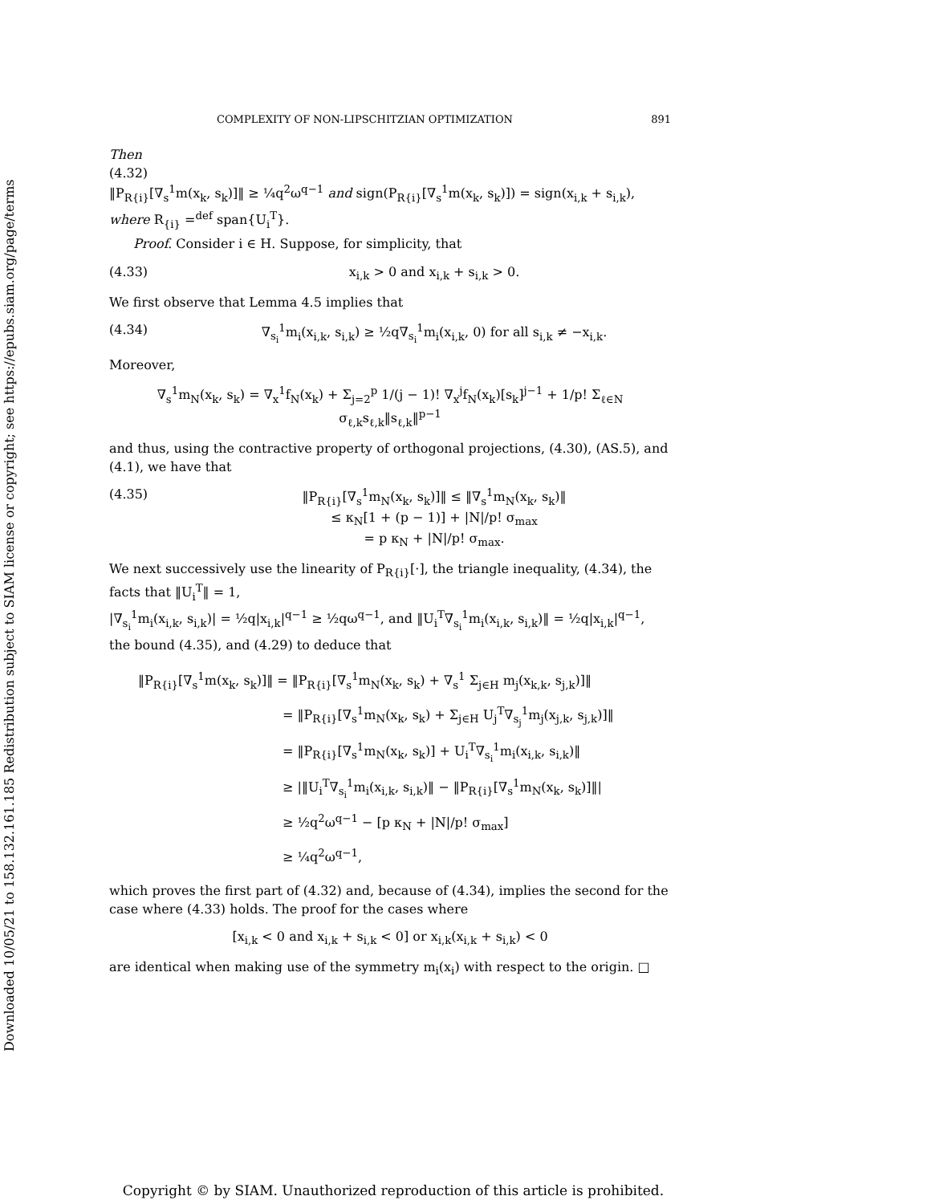Downloaded 10/05/21 to 158.132.161.185 Redistribution subject to SIAM license or copyright; see https://epubs.siam.org/page/terms
COMPLEXITY OF NON-LIPSCHITZIAN OPTIMIZATION 891
Then
(4.32)
‖P<sub>R{i}</sub>[∇<sub>s</sub><sup>1</sup>m(x<sub>k</sub>, s<sub>k</sub>)]‖ ≥ ¼q<sup>2</sup>ω<sup>q−1</sup> and sign(P<sub>R{i}</sub>[∇<sub>s</sub><sup>1</sup>m(x<sub>k</sub>, s<sub>k</sub>)]) = sign(x<sub>i,k</sub> + s<sub>i,k</sub>),
where R<sub>{i}</sub> =<sup>def</sup> span{U<sub>i</sub><sup>T</sup>}.
Proof. Consider i ∈ H. Suppose, for simplicity, that
(4.33) x<sub>i,k</sub> > 0 and x<sub>i,k</sub> + s<sub>i,k</sub> > 0.
We first observe that Lemma 4.5 implies that
(4.34) ∇<sub>s<sub>i</sub></sub><sup>1</sup>m<sub>i</sub>(x<sub>i,k</sub>, s<sub>i,k</sub>) ≥ ½q∇<sub>s<sub>i</sub></sub><sup>1</sup>m<sub>i</sub>(x<sub>i,k</sub>, 0) for all s<sub>i,k</sub> ≠ −x<sub>i,k</sub>.
Moreover,
∇<sub>s</sub><sup>1</sup>m<sub>N</sub>(x<sub>k</sub>, s<sub>k</sub>) = ∇<sub>x</sub><sup>1</sup>f<sub>N</sub>(x<sub>k</sub>) + Σ<sub>j=2</sub><sup>p</sup> 1/(j − 1)! ∇<sub>x</sub><sup>j</sup>f<sub>N</sub>(x<sub>k</sub>)[s<sub>k</sub>]<sup>j−1</sup> + 1/p! Σ<sub>ℓ∈N</sub> σ<sub>ℓ,k</sub>s<sub>ℓ,k</sub>‖s<sub>ℓ,k</sub>‖<sup>p−1</sup>
and thus, using the contractive property of orthogonal projections, (4.30), (AS.5), and (4.1), we have that
(4.35) ‖P<sub>R{i}</sub>[∇<sub>s</sub><sup>1</sup>m<sub>N</sub>(x<sub>k</sub>, s<sub>k</sub>)]‖ ≤ ‖∇<sub>s</sub><sup>1</sup>m<sub>N</sub>(x<sub>k</sub>, s<sub>k</sub>)‖
≤ κ<sub>N</sub>[1 + (p − 1)] + |N|/p! σ<sub>max</sub>
= p κ<sub>N</sub> + |N|/p! σ<sub>max</sub>.
We next successively use the linearity of P<sub>R{i}</sub>[·], the triangle inequality, (4.34), the facts that ‖U<sub>i</sub><sup>T</sup>‖ = 1,
|∇<sub>s<sub>i</sub></sub><sup>1</sup>m<sub>i</sub>(x<sub>i,k</sub>, s<sub>i,k</sub>)| = ½q|x<sub>i,k</sub>|<sup>q−1</sup> ≥ ½qω<sup>q−1</sup>, and ‖U<sub>i</sub><sup>T</sup>∇<sub>s<sub>i</sub></sub><sup>1</sup>m<sub>i</sub>(x<sub>i,k</sub>, s<sub>i,k</sub>)‖ = ½q|x<sub>i,k</sub>|<sup>q−1</sup>,
the bound (4.35), and (4.29) to deduce that
‖P<sub>R{i}</sub>[∇<sub>s</sub><sup>1</sup>m(x<sub>k</sub>, s<sub>k</sub>)]‖ = ‖P<sub>R{i}</sub>[∇<sub>s</sub><sup>1</sup>m<sub>N</sub>(x<sub>k</sub>, s<sub>k</sub>) + ∇<sub>s</sub><sup>1</sup> Σ<sub>j∈H</sub> m<sub>j</sub>(x<sub>k,k</sub>, s<sub>j,k</sub>)]‖
= ‖P<sub>R{i}</sub>[∇<sub>s</sub><sup>1</sup>m<sub>N</sub>(x<sub>k</sub>, s<sub>k</sub>) + Σ<sub>j∈H</sub> U<sub>j</sub><sup>T</sup>∇<sub>s<sub>j</sub></sub><sup>1</sup>m<sub>j</sub>(x<sub>j,k</sub>, s<sub>j,k</sub>)]‖
= ‖P<sub>R{i}</sub>[∇<sub>s</sub><sup>1</sup>m<sub>N</sub>(x<sub>k</sub>, s<sub>k</sub>)] + U<sub>i</sub><sup>T</sup>∇<sub>s<sub>i</sub></sub><sup>1</sup>m<sub>i</sub>(x<sub>i,k</sub>, s<sub>i,k</sub>)‖
≥ |‖U<sub>i</sub><sup>T</sup>∇<sub>s<sub>i</sub></sub><sup>1</sup>m<sub>i</sub>(x<sub>i,k</sub>, s<sub>i,k</sub>)‖ − ‖P<sub>R{i}</sub>[∇<sub>s</sub><sup>1</sup>m<sub>N</sub>(x<sub>k</sub>, s<sub>k</sub>)]‖|
≥ ½q<sup>2</sup>ω<sup>q−1</sup> − [p κ<sub>N</sub> + |N|/p! σ<sub>max</sub>]
≥ ¼q<sup>2</sup>ω<sup>q−1</sup>,
which proves the first part of (4.32) and, because of (4.34), implies the second for the case where (4.33) holds. The proof for the cases where
[x<sub>i,k</sub> < 0 and x<sub>i,k</sub> + s<sub>i,k</sub> < 0] or x<sub>i,k</sub>(x<sub>i,k</sub> + s<sub>i,k</sub>) < 0
are identical when making use of the symmetry m<sub>i</sub>(x<sub>i</sub>) with respect to the origin. □
Copyright © by SIAM. Unauthorized reproduction of this article is prohibited.